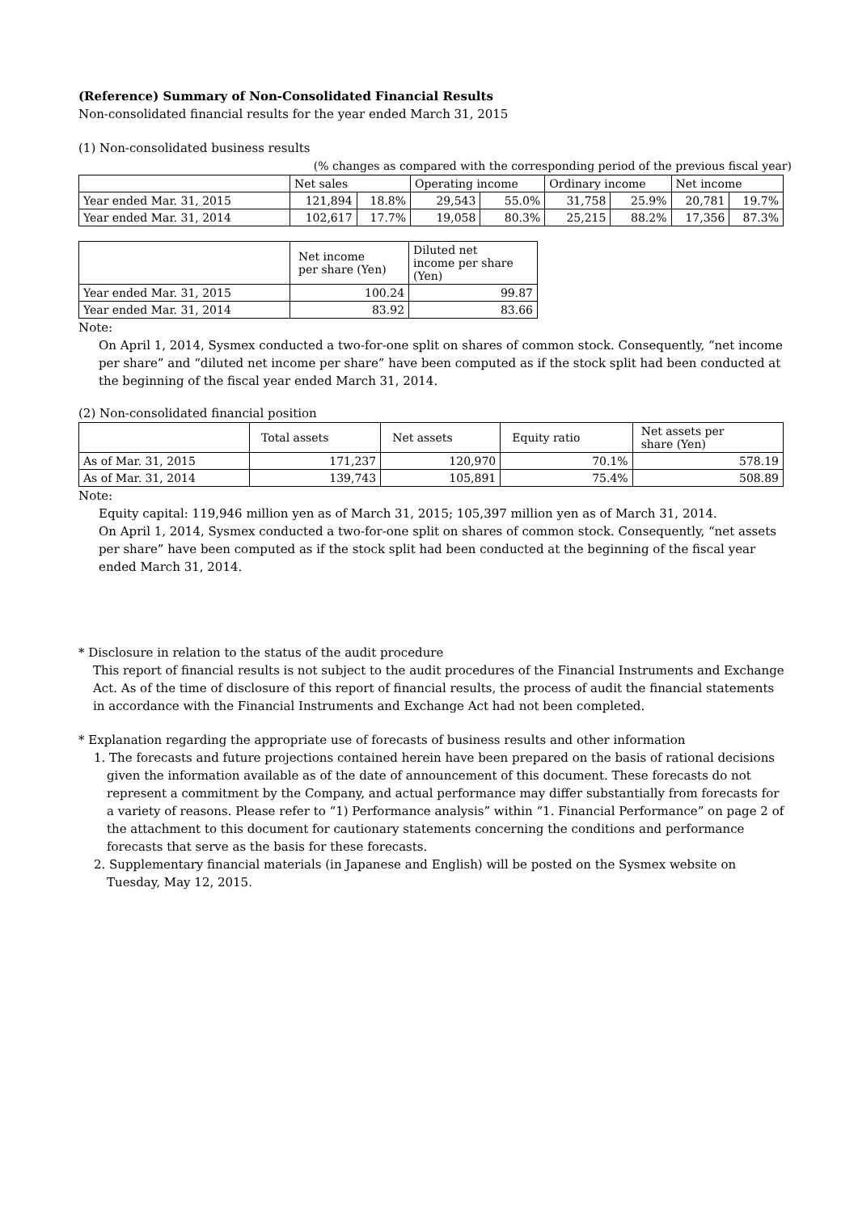(Reference) Summary of Non-Consolidated Financial Results
Non-consolidated financial results for the year ended March 31, 2015
(1) Non-consolidated business results
(% changes as compared with the corresponding period of the previous fiscal year)
| | Net sales | | Operating income | | Ordinary income | | Net income | |
| --- | --- | --- | --- | --- | --- | --- | --- | --- |
| Year ended Mar. 31, 2015 | 121,894 | 18.8% | 29,543 | 55.0% | 31,758 | 25.9% | 20,781 | 19.7% |
| Year ended Mar. 31, 2014 | 102,617 | 17.7% | 19,058 | 80.3% | 25,215 | 88.2% | 17,356 | 87.3% |
| | Net income per share (Yen) | Diluted net income per share (Yen) |
| --- | --- | --- |
| Year ended Mar. 31, 2015 | 100.24 | 99.87 |
| Year ended Mar. 31, 2014 | 83.92 | 83.66 |
Note:
On April 1, 2014, Sysmex conducted a two-for-one split on shares of common stock. Consequently, “net income per share” and “diluted net income per share” have been computed as if the stock split had been conducted at the beginning of the fiscal year ended March 31, 2014.
(2) Non-consolidated financial position
| | Total assets | Net assets | Equity ratio | Net assets per share (Yen) |
| --- | --- | --- | --- | --- |
| As of Mar. 31, 2015 | 171,237 | 120,970 | 70.1% | 578.19 |
| As of Mar. 31, 2014 | 139,743 | 105,891 | 75.4% | 508.89 |
Note:
Equity capital: 119,946 million yen as of March 31, 2015; 105,397 million yen as of March 31, 2014.
On April 1, 2014, Sysmex conducted a two-for-one split on shares of common stock. Consequently, “net assets per share” have been computed as if the stock split had been conducted at the beginning of the fiscal year ended March 31, 2014.
* Disclosure in relation to the status of the audit procedure
This report of financial results is not subject to the audit procedures of the Financial Instruments and Exchange Act. As of the time of disclosure of this report of financial results, the process of audit the financial statements in accordance with the Financial Instruments and Exchange Act had not been completed.
* Explanation regarding the appropriate use of forecasts of business results and other information
1. The forecasts and future projections contained herein have been prepared on the basis of rational decisions given the information available as of the date of announcement of this document. These forecasts do not represent a commitment by the Company, and actual performance may differ substantially from forecasts for a variety of reasons. Please refer to “1) Performance analysis” within “1. Financial Performance” on page 2 of the attachment to this document for cautionary statements concerning the conditions and performance forecasts that serve as the basis for these forecasts.
2. Supplementary financial materials (in Japanese and English) will be posted on the Sysmex website on Tuesday, May 12, 2015.